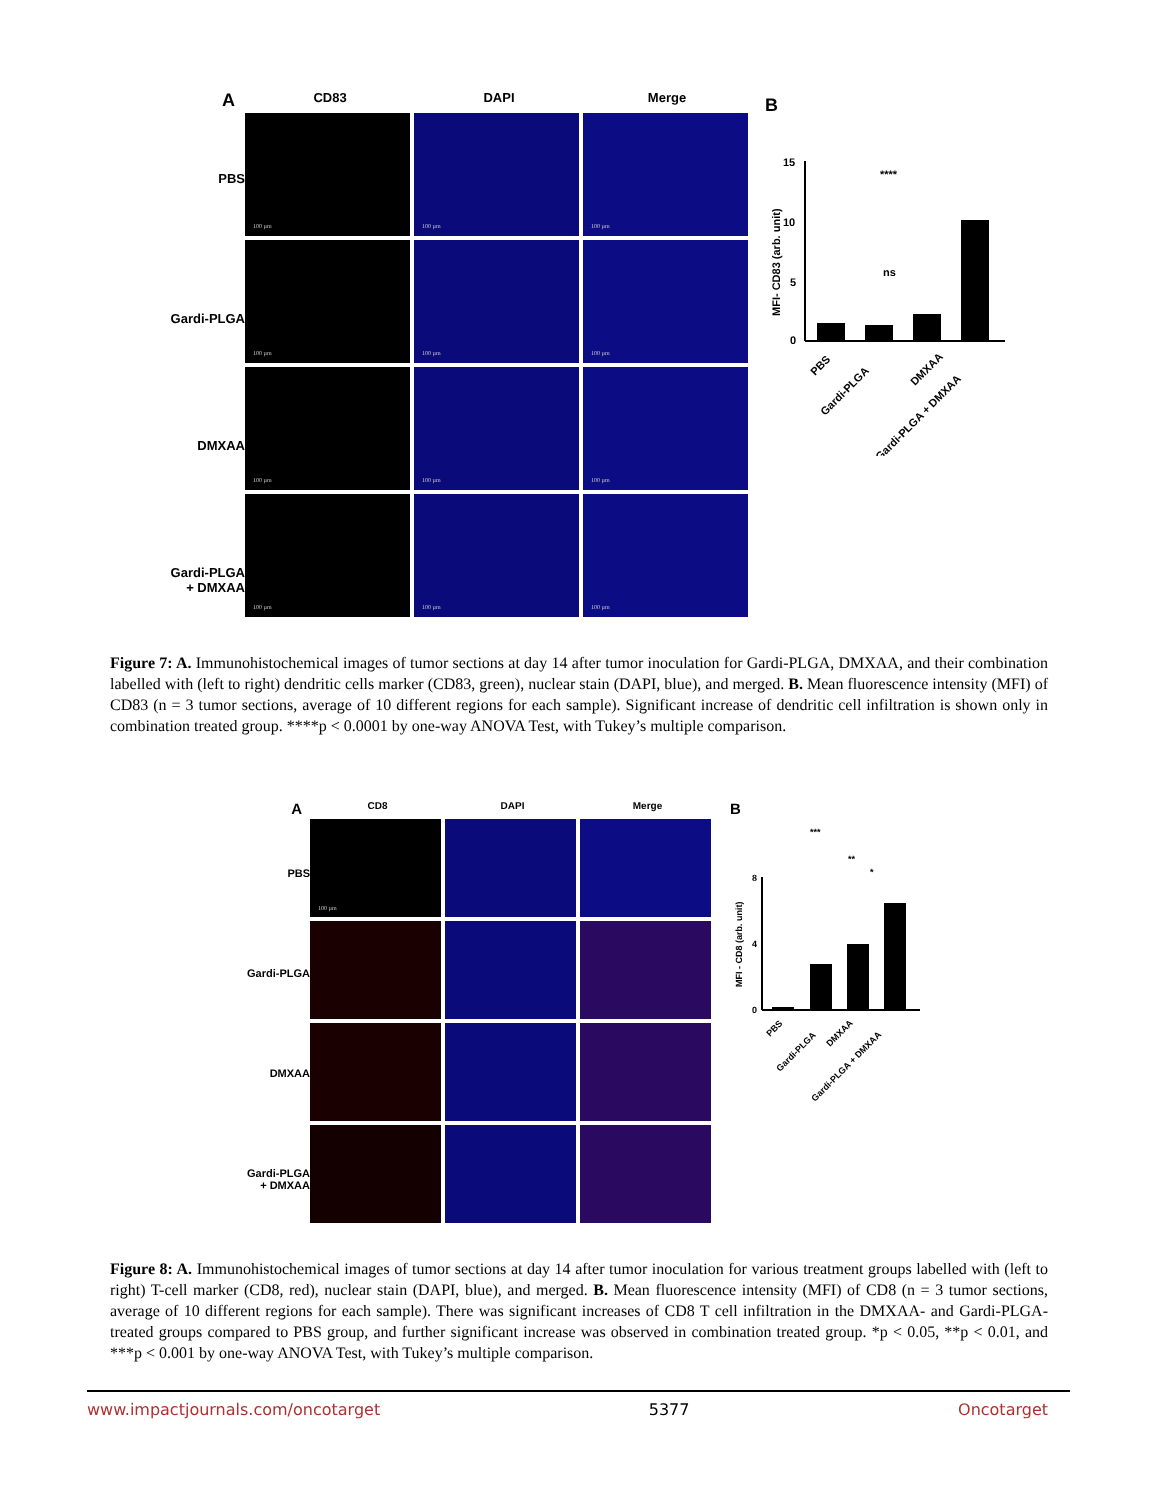A
PBS
Gardi-PLGA
DMXAA
Gardi-PLGA
+ DMXAA
CD83 DAPI Merge
100 µm
100 µm
100 µm
100 µm
100 µm
100 µm
100 µm
100 µm
100 µm
100 µm
100 µm
100 µm
B
MFI- CD83 (arb. unit)
15
10
5
0
****
ns
PBS
Gardi-PLGA
DMXAA
Gardi-PLGA + DMXAA
Figure 7: A. Immunohistochemical images of tumor sections at day 14 after tumor inoculation for Gardi-PLGA, DMXAA, and their combination labelled with (left to right) dendritic cells marker (CD83, green), nuclear stain (DAPI, blue), and merged. B. Mean fluorescence intensity (MFI) of CD83 (n = 3 tumor sections, average of 10 different regions for each sample). Significant increase of dendritic cell infiltration is shown only in combination treated group. ****p < 0.0001 by one-way ANOVA Test, with Tukey’s multiple comparison.
A
PBS
Gardi-PLGA
DMXAA
Gardi-PLGA
+ DMXAA
CD8 DAPI Merge
100 µm
B
MFI - CD8 (arb. unit)
8
4
0
***
**
*
PBS
Gardi-PLGA
DMXAA
Gardi-PLGA + DMXAA
Figure 8: A. Immunohistochemical images of tumor sections at day 14 after tumor inoculation for various treatment groups labelled with (left to right) T-cell marker (CD8, red), nuclear stain (DAPI, blue), and merged. B. Mean fluorescence intensity (MFI) of CD8 (n = 3 tumor sections, average of 10 different regions for each sample). There was significant increases of CD8 T cell infiltration in the DMXAA- and Gardi-PLGA-treated groups compared to PBS group, and further significant increase was observed in combination treated group. *p < 0.05, **p < 0.01, and ***p < 0.001 by one-way ANOVA Test, with Tukey’s multiple comparison.
www.impactjournals.com/oncotarget 5377 Oncotarget